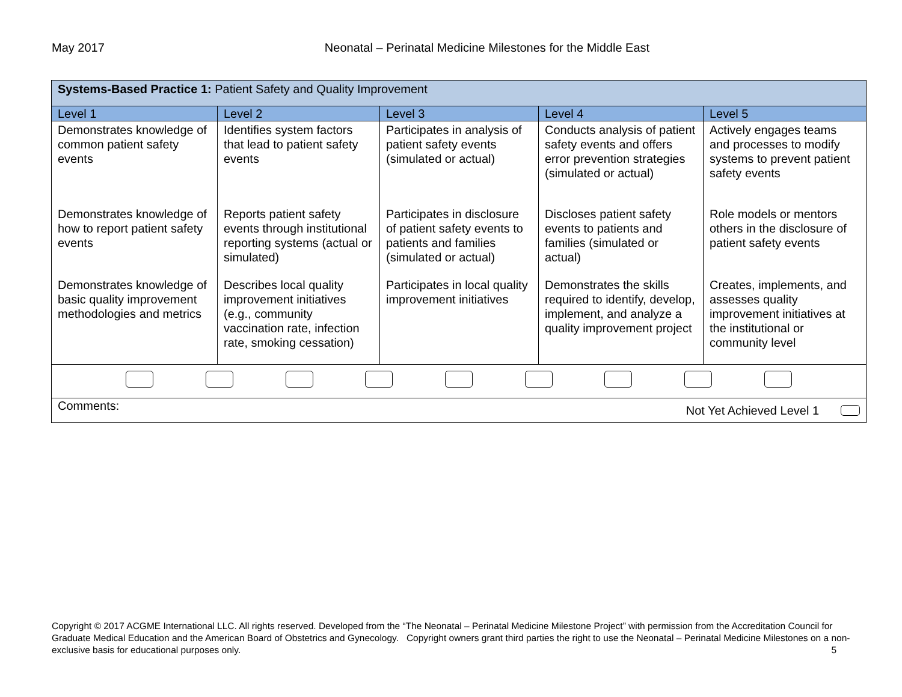May 2017
Neonatal – Perinatal Medicine Milestones for the Middle East
| Systems-Based Practice 1: Patient Safety and Quality Improvement | | | | |
| --- | --- | --- | --- | --- |
| Level 1 | Level 2 | Level 3 | Level 4 | Level 5 |
| Demonstrates knowledge of common patient safety events | Identifies system factors that lead to patient safety events | Participates in analysis of patient safety events (simulated or actual) | Conducts analysis of patient safety events and offers error prevention strategies (simulated or actual) | Actively engages teams and processes to modify systems to prevent patient safety events |
| Demonstrates knowledge of how to report patient safety events | Reports patient safety events through institutional reporting systems (actual or simulated) | Participates in disclosure of patient safety events to patients and families (simulated or actual) | Discloses patient safety events to patients and families (simulated or actual) | Role models or mentors others in the disclosure of patient safety events |
| Demonstrates knowledge of basic quality improvement methodologies and metrics | Describes local quality improvement initiatives (e.g., community vaccination rate, infection rate, smoking cessation) | Participates in local quality improvement initiatives | Demonstrates the skills required to identify, develop, implement, and analyze a quality improvement project | Creates, implements, and assesses quality improvement initiatives at the institutional or community level |
| Comments: Not Yet Achieved Level 1 | | | | |
Copyright © 2017 ACGME International LLC. All rights reserved. Developed from the “The Neonatal – Perinatal Medicine Milestone Project” with permission from the Accreditation Council for Graduate Medical Education and the American Board of Obstetrics and Gynecology. Copyright owners grant third parties the right to use the Neonatal – Perinatal Medicine Milestones on a non-exclusive basis for educational purposes only. 5